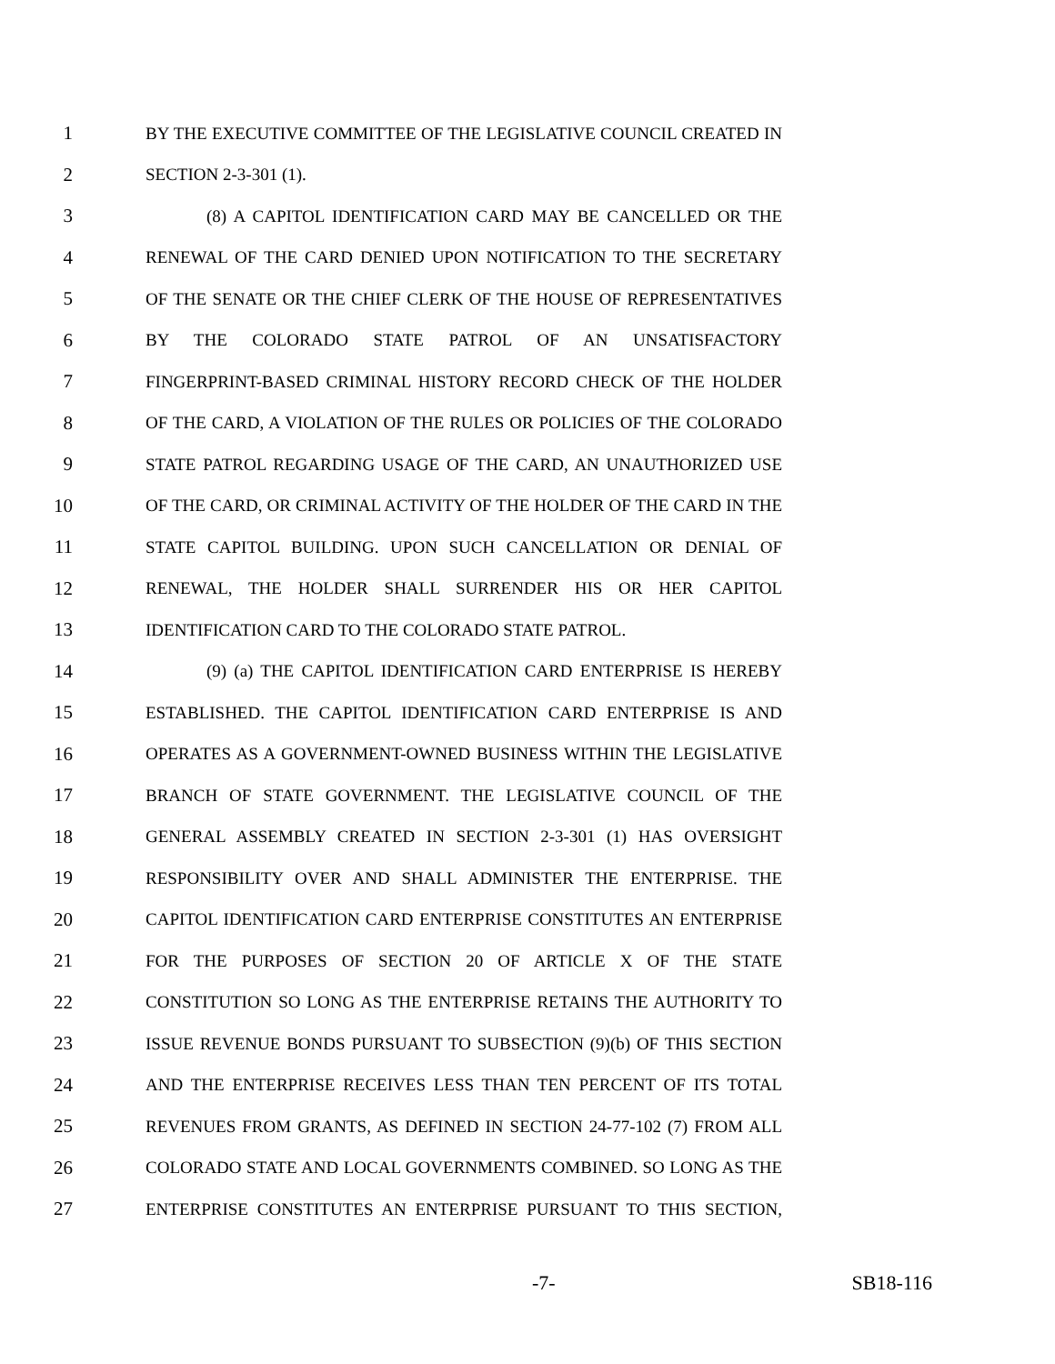1 BY THE EXECUTIVE COMMITTEE OF THE LEGISLATIVE COUNCIL CREATED IN
2 SECTION 2-3-301 (1).
3 (8) A CAPITOL IDENTIFICATION CARD MAY BE CANCELLED OR THE
4 RENEWAL OF THE CARD DENIED UPON NOTIFICATION TO THE SECRETARY
5 OF THE SENATE OR THE CHIEF CLERK OF THE HOUSE OF REPRESENTATIVES
6 BY THE COLORADO STATE PATROL OF AN UNSATISFACTORY
7 FINGERPRINT-BASED CRIMINAL HISTORY RECORD CHECK OF THE HOLDER
8 OF THE CARD, A VIOLATION OF THE RULES OR POLICIES OF THE COLORADO
9 STATE PATROL REGARDING USAGE OF THE CARD, AN UNAUTHORIZED USE
10 OF THE CARD, OR CRIMINAL ACTIVITY OF THE HOLDER OF THE CARD IN THE
11 STATE CAPITOL BUILDING. UPON SUCH CANCELLATION OR DENIAL OF
12 RENEWAL, THE HOLDER SHALL SURRENDER HIS OR HER CAPITOL
13 IDENTIFICATION CARD TO THE COLORADO STATE PATROL.
14 (9) (a) THE CAPITOL IDENTIFICATION CARD ENTERPRISE IS HEREBY
15 ESTABLISHED. THE CAPITOL IDENTIFICATION CARD ENTERPRISE IS AND
16 OPERATES AS A GOVERNMENT-OWNED BUSINESS WITHIN THE LEGISLATIVE
17 BRANCH OF STATE GOVERNMENT. THE LEGISLATIVE COUNCIL OF THE
18 GENERAL ASSEMBLY CREATED IN SECTION 2-3-301 (1) HAS OVERSIGHT
19 RESPONSIBILITY OVER AND SHALL ADMINISTER THE ENTERPRISE. THE
20 CAPITOL IDENTIFICATION CARD ENTERPRISE CONSTITUTES AN ENTERPRISE
21 FOR THE PURPOSES OF SECTION 20 OF ARTICLE X OF THE STATE
22 CONSTITUTION SO LONG AS THE ENTERPRISE RETAINS THE AUTHORITY TO
23 ISSUE REVENUE BONDS PURSUANT TO SUBSECTION (9)(b) OF THIS SECTION
24 AND THE ENTERPRISE RECEIVES LESS THAN TEN PERCENT OF ITS TOTAL
25 REVENUES FROM GRANTS, AS DEFINED IN SECTION 24-77-102 (7) FROM ALL
26 COLORADO STATE AND LOCAL GOVERNMENTS COMBINED. SO LONG AS THE
27 ENTERPRISE CONSTITUTES AN ENTERPRISE PURSUANT TO THIS SECTION,
-7- SB18-116